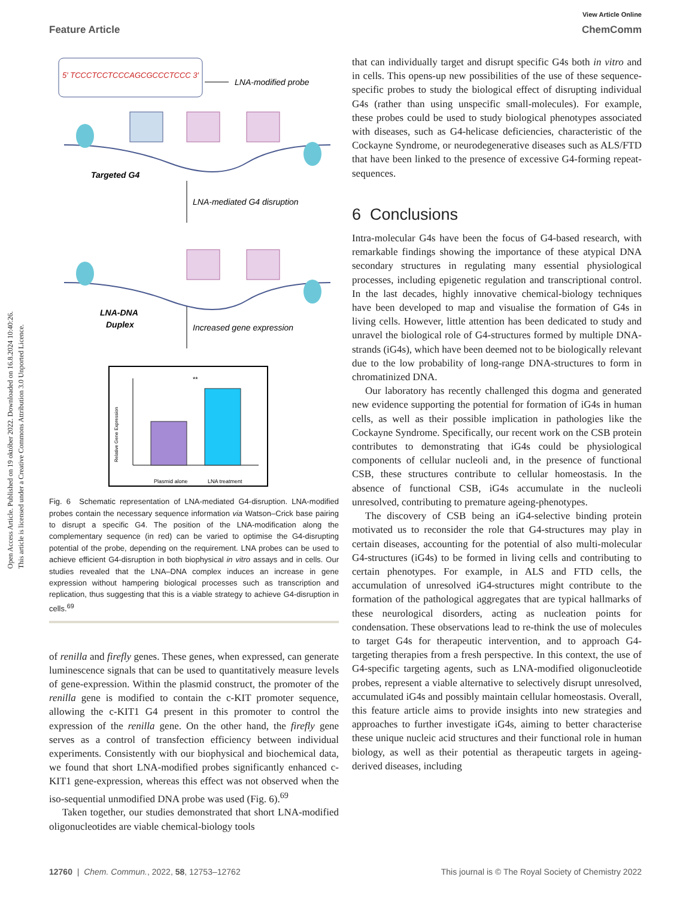Open Access Article. Published on 19 október 2022. Downloaded on 16.8.2024 10:40:26.
This article is licensed under a Creative Commons Attribution 3.0 Unported Licence.
View Article Online
Feature Article ChemComm
5′ TCCCTCCTCCCAGCGCCCTCCC 3′
LNA-modified probe
Targeted G4
LNA-mediated G4 disruption
LNA-DNA
Duplex
Increased gene expression
**
Relative Gene Expression
Plasmid alone
LNA treatment
Fig. 6 Schematic representation of LNA-mediated G4-disruption. LNA-modified probes contain the necessary sequence information via Watson–Crick base pairing to disrupt a specific G4. The position of the LNA-modification along the complementary sequence (in red) can be varied to optimise the G4-disrupting potential of the probe, depending on the requirement. LNA probes can be used to achieve efficient G4-disruption in both biophysical in vitro assays and in cells. Our studies revealed that the LNA–DNA complex induces an increase in gene expression without hampering biological processes such as transcription and replication, thus suggesting that this is a viable strategy to achieve G4-disruption in cells.<sup>69</sup>
of renilla and firefly genes. These genes, when expressed, can generate luminescence signals that can be used to quantitatively measure levels of gene-expression. Within the plasmid construct, the promoter of the renilla gene is modified to contain the c-KIT promoter sequence, allowing the c-KIT1 G4 present in this promoter to control the expression of the renilla gene. On the other hand, the firefly gene serves as a control of transfection efficiency between individual experiments. Consistently with our biophysical and biochemical data, we found that short LNA-modified probes significantly enhanced c-KIT1 gene-expression, whereas this effect was not observed when the iso-sequential unmodified DNA probe was used (Fig. 6).<sup>69</sup>
Taken together, our studies demonstrated that short LNA-modified oligonucleotides are viable chemical-biology tools
that can individually target and disrupt specific G4s both in vitro and in cells. This opens-up new possibilities of the use of these sequence-specific probes to study the biological effect of disrupting individual G4s (rather than using unspecific small-molecules). For example, these probes could be used to study biological phenotypes associated with diseases, such as G4-helicase deficiencies, characteristic of the Cockayne Syndrome, or neurodegenerative diseases such as ALS/FTD that have been linked to the presence of excessive G4-forming repeat-sequences.
6 Conclusions
Intra-molecular G4s have been the focus of G4-based research, with remarkable findings showing the importance of these atypical DNA secondary structures in regulating many essential physiological processes, including epigenetic regulation and transcriptional control. In the last decades, highly innovative chemical-biology techniques have been developed to map and visualise the formation of G4s in living cells. However, little attention has been dedicated to study and unravel the biological role of G4-structures formed by multiple DNA-strands (iG4s), which have been deemed not to be biologically relevant due to the low probability of long-range DNA-structures to form in chromatinized DNA.
Our laboratory has recently challenged this dogma and generated new evidence supporting the potential for formation of iG4s in human cells, as well as their possible implication in pathologies like the Cockayne Syndrome. Specifically, our recent work on the CSB protein contributes to demonstrating that iG4s could be physiological components of cellular nucleoli and, in the presence of functional CSB, these structures contribute to cellular homeostasis. In the absence of functional CSB, iG4s accumulate in the nucleoli unresolved, contributing to premature ageing-phenotypes.
The discovery of CSB being an iG4-selective binding protein motivated us to reconsider the role that G4-structures may play in certain diseases, accounting for the potential of also multi-molecular G4-structures (iG4s) to be formed in living cells and contributing to certain phenotypes. For example, in ALS and FTD cells, the accumulation of unresolved iG4-structures might contribute to the formation of the pathological aggregates that are typical hallmarks of these neurological disorders, acting as nucleation points for condensation. These observations lead to re-think the use of molecules to target G4s for therapeutic intervention, and to approach G4-targeting therapies from a fresh perspective. In this context, the use of G4-specific targeting agents, such as LNA-modified oligonucleotide probes, represent a viable alternative to selectively disrupt unresolved, accumulated iG4s and possibly maintain cellular homeostasis. Overall, this feature article aims to provide insights into new strategies and approaches to further investigate iG4s, aiming to better characterise these unique nucleic acid structures and their functional role in human biology, as well as their potential as therapeutic targets in ageing-derived diseases, including
12760 | Chem. Commun., 2022, 58, 12753–12762 This journal is © The Royal Society of Chemistry 2022